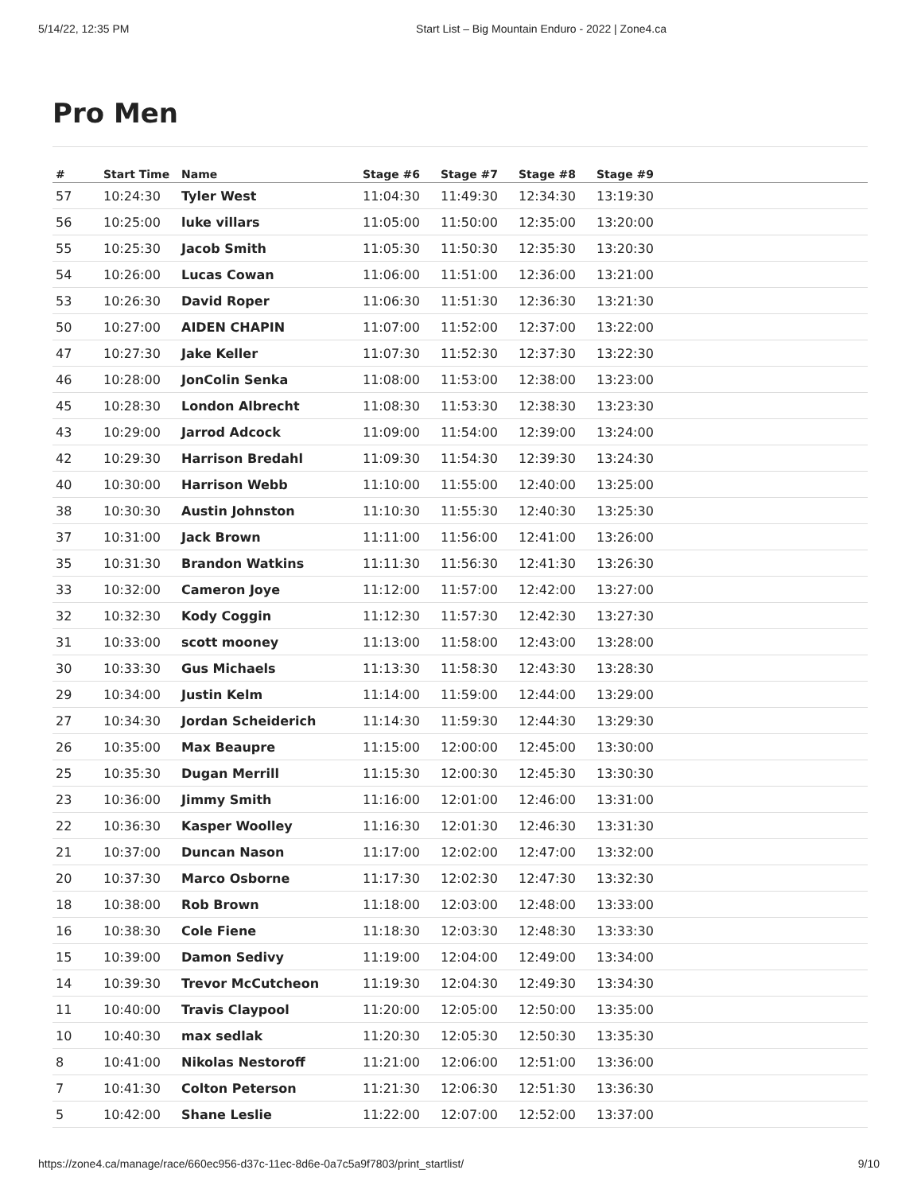5/14/22, 12:35 PM Start List – Big Mountain Enduro - 2022 | Zone4.ca
Pro Men
| # | Start Time | Name | Stage #6 | Stage #7 | Stage #8 | Stage #9 |
| --- | --- | --- | --- | --- | --- | --- |
| 57 | 10:24:30 | Tyler West | 11:04:30 | 11:49:30 | 12:34:30 | 13:19:30 |
| 56 | 10:25:00 | luke villars | 11:05:00 | 11:50:00 | 12:35:00 | 13:20:00 |
| 55 | 10:25:30 | Jacob Smith | 11:05:30 | 11:50:30 | 12:35:30 | 13:20:30 |
| 54 | 10:26:00 | Lucas Cowan | 11:06:00 | 11:51:00 | 12:36:00 | 13:21:00 |
| 53 | 10:26:30 | David Roper | 11:06:30 | 11:51:30 | 12:36:30 | 13:21:30 |
| 50 | 10:27:00 | AIDEN CHAPIN | 11:07:00 | 11:52:00 | 12:37:00 | 13:22:00 |
| 47 | 10:27:30 | Jake Keller | 11:07:30 | 11:52:30 | 12:37:30 | 13:22:30 |
| 46 | 10:28:00 | JonColin Senka | 11:08:00 | 11:53:00 | 12:38:00 | 13:23:00 |
| 45 | 10:28:30 | London Albrecht | 11:08:30 | 11:53:30 | 12:38:30 | 13:23:30 |
| 43 | 10:29:00 | Jarrod Adcock | 11:09:00 | 11:54:00 | 12:39:00 | 13:24:00 |
| 42 | 10:29:30 | Harrison Bredahl | 11:09:30 | 11:54:30 | 12:39:30 | 13:24:30 |
| 40 | 10:30:00 | Harrison Webb | 11:10:00 | 11:55:00 | 12:40:00 | 13:25:00 |
| 38 | 10:30:30 | Austin Johnston | 11:10:30 | 11:55:30 | 12:40:30 | 13:25:30 |
| 37 | 10:31:00 | Jack Brown | 11:11:00 | 11:56:00 | 12:41:00 | 13:26:00 |
| 35 | 10:31:30 | Brandon Watkins | 11:11:30 | 11:56:30 | 12:41:30 | 13:26:30 |
| 33 | 10:32:00 | Cameron Joye | 11:12:00 | 11:57:00 | 12:42:00 | 13:27:00 |
| 32 | 10:32:30 | Kody Coggin | 11:12:30 | 11:57:30 | 12:42:30 | 13:27:30 |
| 31 | 10:33:00 | scott mooney | 11:13:00 | 11:58:00 | 12:43:00 | 13:28:00 |
| 30 | 10:33:30 | Gus Michaels | 11:13:30 | 11:58:30 | 12:43:30 | 13:28:30 |
| 29 | 10:34:00 | Justin Kelm | 11:14:00 | 11:59:00 | 12:44:00 | 13:29:00 |
| 27 | 10:34:30 | Jordan Scheiderich | 11:14:30 | 11:59:30 | 12:44:30 | 13:29:30 |
| 26 | 10:35:00 | Max Beaupre | 11:15:00 | 12:00:00 | 12:45:00 | 13:30:00 |
| 25 | 10:35:30 | Dugan Merrill | 11:15:30 | 12:00:30 | 12:45:30 | 13:30:30 |
| 23 | 10:36:00 | Jimmy Smith | 11:16:00 | 12:01:00 | 12:46:00 | 13:31:00 |
| 22 | 10:36:30 | Kasper Woolley | 11:16:30 | 12:01:30 | 12:46:30 | 13:31:30 |
| 21 | 10:37:00 | Duncan Nason | 11:17:00 | 12:02:00 | 12:47:00 | 13:32:00 |
| 20 | 10:37:30 | Marco Osborne | 11:17:30 | 12:02:30 | 12:47:30 | 13:32:30 |
| 18 | 10:38:00 | Rob Brown | 11:18:00 | 12:03:00 | 12:48:00 | 13:33:00 |
| 16 | 10:38:30 | Cole Fiene | 11:18:30 | 12:03:30 | 12:48:30 | 13:33:30 |
| 15 | 10:39:00 | Damon Sedivy | 11:19:00 | 12:04:00 | 12:49:00 | 13:34:00 |
| 14 | 10:39:30 | Trevor McCutcheon | 11:19:30 | 12:04:30 | 12:49:30 | 13:34:30 |
| 11 | 10:40:00 | Travis Claypool | 11:20:00 | 12:05:00 | 12:50:00 | 13:35:00 |
| 10 | 10:40:30 | max sedlak | 11:20:30 | 12:05:30 | 12:50:30 | 13:35:30 |
| 8 | 10:41:00 | Nikolas Nestoroff | 11:21:00 | 12:06:00 | 12:51:00 | 13:36:00 |
| 7 | 10:41:30 | Colton Peterson | 11:21:30 | 12:06:30 | 12:51:30 | 13:36:30 |
| 5 | 10:42:00 | Shane Leslie | 11:22:00 | 12:07:00 | 12:52:00 | 13:37:00 |
https://zone4.ca/manage/race/660ec956-d37c-11ec-8d6e-0a7c5a9f7803/print_startlist/ 9/10